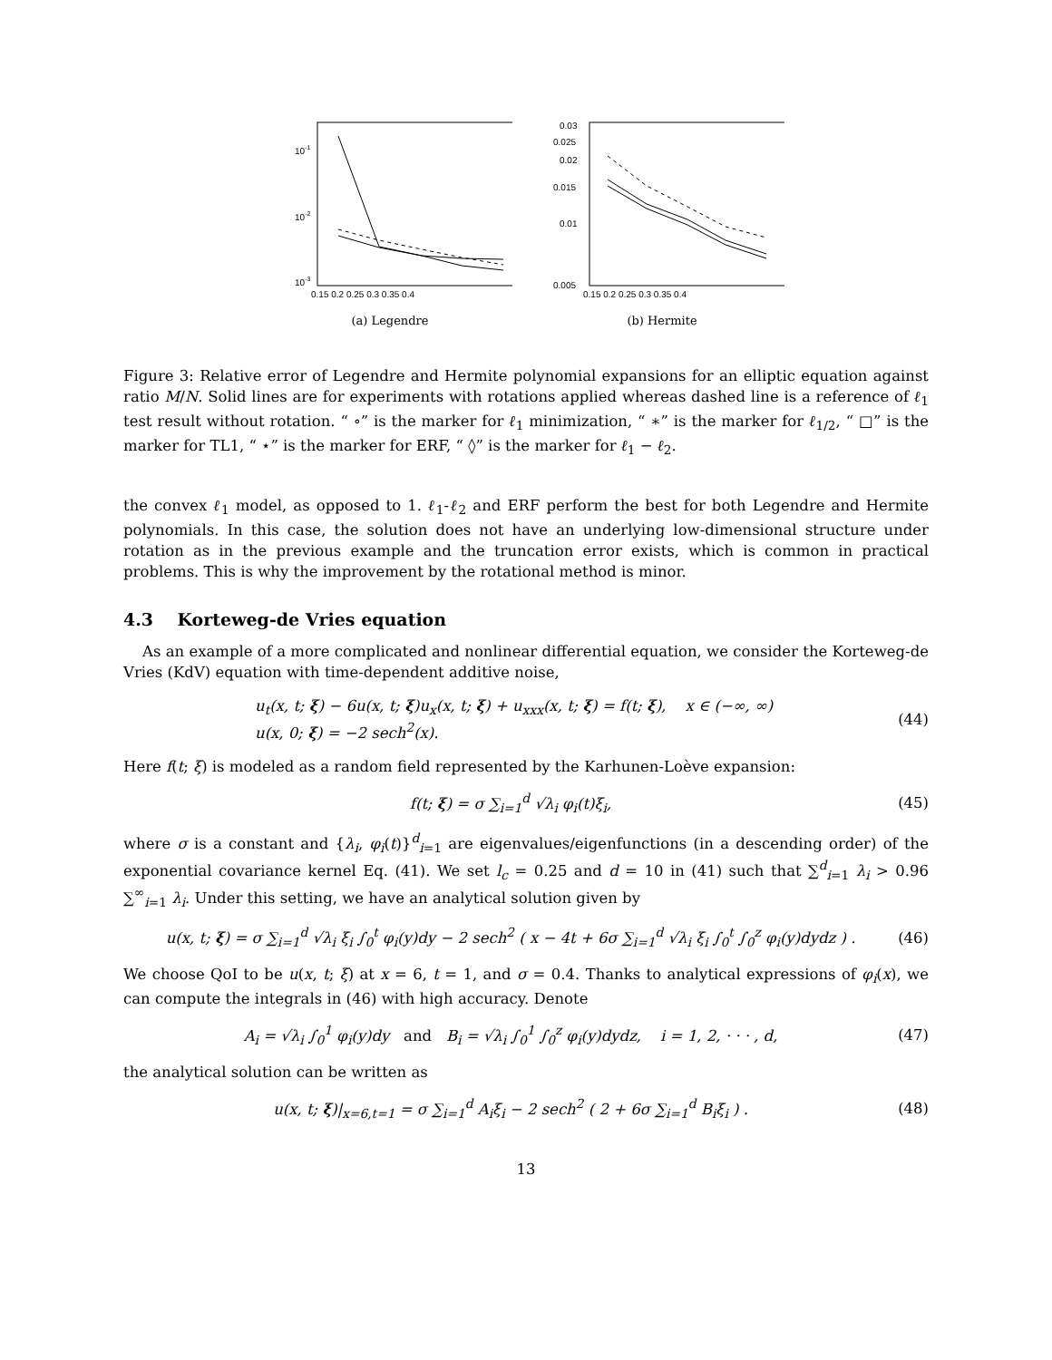10-1
10-2
10-3
0.15 0.2 0.25 0.3 0.35 0.4
(a) Legendre
0.03
0.025
0.02
0.015
0.01
0.005
0.15 0.2 0.25 0.3 0.35 0.4
(b) Hermite
Figure 3: Relative error of Legendre and Hermite polynomial expansions for an elliptic equation against ratio M/N. Solid lines are for experiments with rotations applied whereas dashed line is a reference of ℓ<sub>1</sub> test result without rotation. “ ∘” is the marker for ℓ<sub>1</sub> minimization, “ ∗” is the marker for ℓ<sub>1/2</sub>, “ □” is the marker for TL1, “ ⋆” is the marker for ERF, “ ◊” is the marker for ℓ<sub>1</sub> − ℓ<sub>2</sub>.
the convex ℓ<sub>1</sub> model, as opposed to 1. ℓ<sub>1</sub>-ℓ<sub>2</sub> and ERF perform the best for both Legendre and Hermite polynomials. In this case, the solution does not have an underlying low-dimensional structure under rotation as in the previous example and the truncation error exists, which is common in practical problems. This is why the improvement by the rotational method is minor.
4.3 Korteweg-de Vries equation
As an example of a more complicated and nonlinear differential equation, we consider the Korteweg-de Vries (KdV) equation with time-dependent additive noise,
u<sub>t</sub>(x, t; ξ) − 6u(x, t; ξ)u<sub>x</sub>(x, t; ξ) + u<sub>xxx</sub>(x, t; ξ) = f(t; ξ), x ∈ (−∞, ∞)
u(x, 0; ξ) = −2 sech<sup>2</sup>(x).
(44)
Here f(t; ξ) is modeled as a random field represented by the Karhunen-Loève expansion:
f(t; ξ) = σ ∑<sub>i=1</sub><sup>d</sup> √λ<sub>i</sub> φ<sub>i</sub>(t)ξ<sub>i</sub>, (45)
where σ is a constant and {λ<sub>i</sub>, φ<sub>i</sub>(t)}<sup>d</sup><sub>i=1</sub> are eigenvalues/eigenfunctions (in a descending order) of the exponential covariance kernel Eq. (41). We set l<sub>c</sub> = 0.25 and d = 10 in (41) such that ∑<sup>d</sup><sub>i=1</sub> λ<sub>i</sub> > 0.96 ∑<sup>∞</sup><sub>i=1</sub> λ<sub>i</sub>. Under this setting, we have an analytical solution given by
u(x, t; ξ) = σ ∑<sub>i=1</sub><sup>d</sup> √λ<sub>i</sub> ξ<sub>i</sub> ∫<sub>0</sub><sup>t</sup> φ<sub>i</sub>(y)dy − 2 sech<sup>2</sup> ( x − 4t + 6σ ∑<sub>i=1</sub><sup>d</sup> √λ<sub>i</sub> ξ<sub>i</sub> ∫<sub>0</sub><sup>t</sup> ∫<sub>0</sub><sup>z</sup> φ<sub>i</sub>(y)dydz ) .
(46)
We choose QoI to be u(x, t; ξ) at x = 6, t = 1, and σ = 0.4. Thanks to analytical expressions of φ<sub>i</sub>(x), we can compute the integrals in (46) with high accuracy. Denote
A<sub>i</sub> = √λ<sub>i</sub> ∫<sub>0</sub><sup>1</sup> φ<sub>i</sub>(y)dy and B<sub>i</sub> = √λ<sub>i</sub> ∫<sub>0</sub><sup>1</sup> ∫<sub>0</sub><sup>z</sup> φ<sub>i</sub>(y)dydz, i = 1, 2, · · · , d,
(47)
the analytical solution can be written as
u(x, t; ξ)|<sub>x=6,t=1</sub> = σ ∑<sub>i=1</sub><sup>d</sup> A<sub>i</sub>ξ<sub>i</sub> − 2 sech<sup>2</sup> ( 2 + 6σ ∑<sub>i=1</sub><sup>d</sup> B<sub>i</sub>ξ<sub>i</sub> ) .
(48)
13